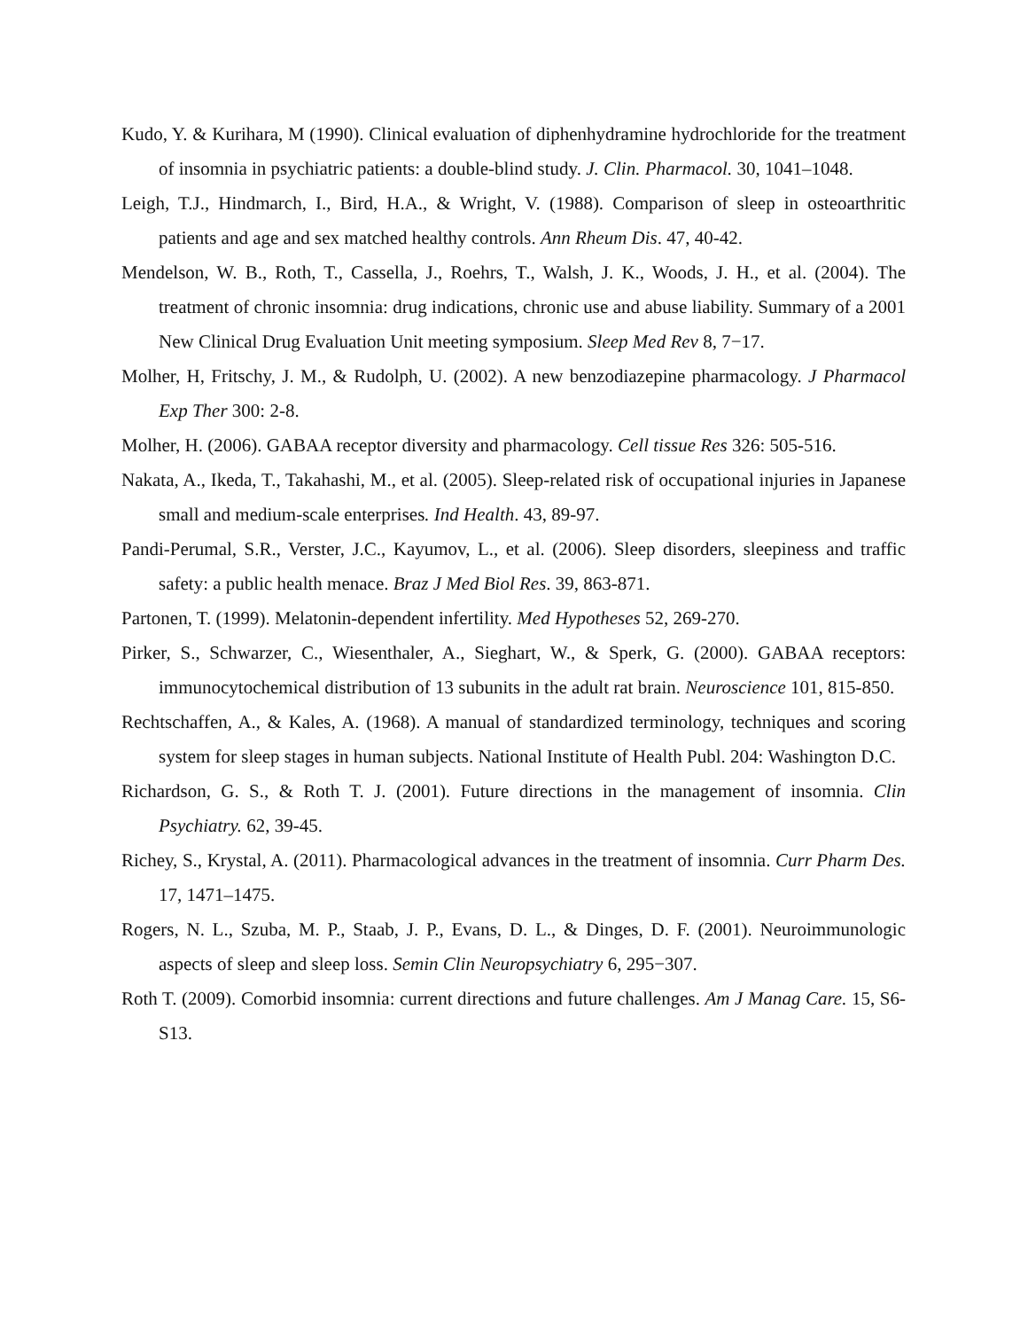Kudo, Y. & Kurihara, M (1990). Clinical evaluation of diphenhydramine hydrochloride for the treatment of insomnia in psychiatric patients: a double-blind study. J. Clin. Pharmacol. 30, 1041–1048.
Leigh, T.J., Hindmarch, I., Bird, H.A., & Wright, V. (1988). Comparison of sleep in osteoarthritic patients and age and sex matched healthy controls. Ann Rheum Dis. 47, 40-42.
Mendelson, W. B., Roth, T., Cassella, J., Roehrs, T., Walsh, J. K., Woods, J. H., et al. (2004). The treatment of chronic insomnia: drug indications, chronic use and abuse liability. Summary of a 2001 New Clinical Drug Evaluation Unit meeting symposium. Sleep Med Rev 8, 7−17.
Molher, H, Fritschy, J. M., & Rudolph, U. (2002). A new benzodiazepine pharmacology. J Pharmacol Exp Ther 300: 2-8.
Molher, H. (2006). GABAA receptor diversity and pharmacology. Cell tissue Res 326: 505-516.
Nakata, A., Ikeda, T., Takahashi, M., et al. (2005). Sleep-related risk of occupational injuries in Japanese small and medium-scale enterprises. Ind Health. 43, 89-97.
Pandi-Perumal, S.R., Verster, J.C., Kayumov, L., et al. (2006). Sleep disorders, sleepiness and traffic safety: a public health menace. Braz J Med Biol Res. 39, 863-871.
Partonen, T. (1999). Melatonin-dependent infertility. Med Hypotheses 52, 269-270.
Pirker, S., Schwarzer, C., Wiesenthaler, A., Sieghart, W., & Sperk, G. (2000). GABAA receptors: immunocytochemical distribution of 13 subunits in the adult rat brain. Neuroscience 101, 815-850.
Rechtschaffen, A., & Kales, A. (1968). A manual of standardized terminology, techniques and scoring system for sleep stages in human subjects. National Institute of Health Publ. 204: Washington D.C.
Richardson, G. S., & Roth T. J. (2001). Future directions in the management of insomnia. Clin Psychiatry. 62, 39-45.
Richey, S., Krystal, A. (2011). Pharmacological advances in the treatment of insomnia. Curr Pharm Des. 17, 1471–1475.
Rogers, N. L., Szuba, M. P., Staab, J. P., Evans, D. L., & Dinges, D. F. (2001). Neuroimmunologic aspects of sleep and sleep loss. Semin Clin Neuropsychiatry 6, 295−307.
Roth T. (2009). Comorbid insomnia: current directions and future challenges. Am J Manag Care. 15, S6-S13.